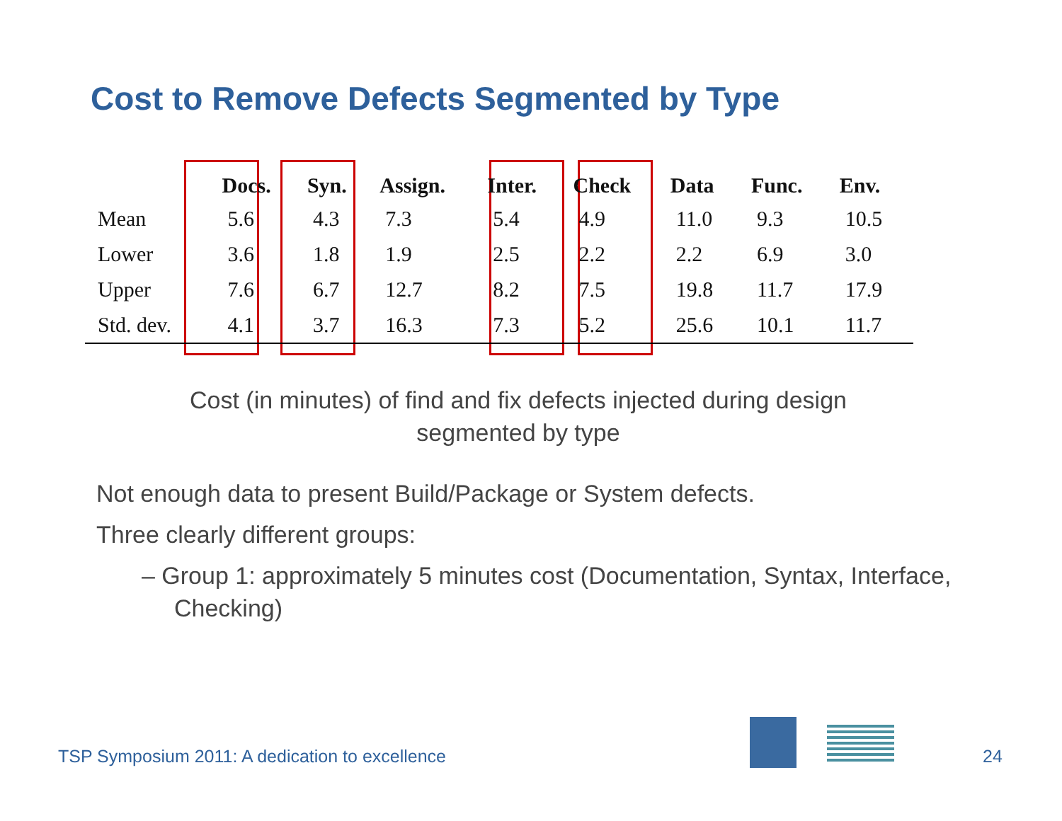Cost to Remove Defects Segmented by Type
| | Docs. | Syn. | Assign. | Inter. | Check | Data | Func. | Env. |
| --- | --- | --- | --- | --- | --- | --- | --- | --- |
| Mean | 5.6 | 4.3 | 7.3 | 5.4 | 4.9 | 11.0 | 9.3 | 10.5 |
| Lower | 3.6 | 1.8 | 1.9 | 2.5 | 2.2 | 2.2 | 6.9 | 3.0 |
| Upper | 7.6 | 6.7 | 12.7 | 8.2 | 7.5 | 19.8 | 11.7 | 17.9 |
| Std. dev. | 4.1 | 3.7 | 16.3 | 7.3 | 5.2 | 25.6 | 10.1 | 11.7 |
Cost (in minutes) of find and fix defects injected during design segmented by type
Not enough data to present Build/Package or System defects.
Three clearly different groups:
– Group 1: approximately 5 minutes cost (Documentation, Syntax, Interface, Checking)
TSP Symposium 2011: A dedication to excellence
24